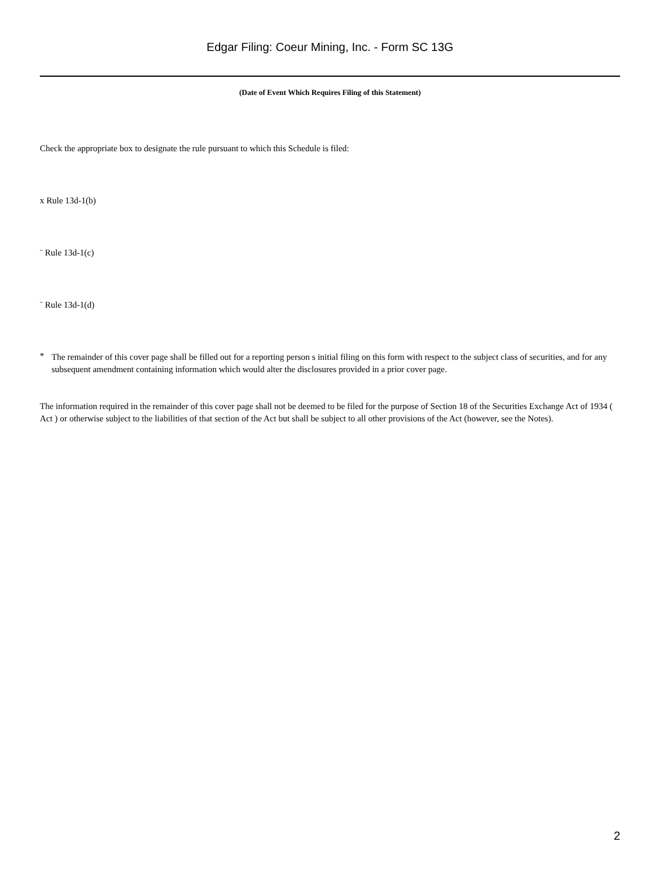Edgar Filing: Coeur Mining, Inc. - Form SC 13G
(Date of Event Which Requires Filing of this Statement)
Check the appropriate box to designate the rule pursuant to which this Schedule is filed:
x Rule 13d-1(b)
¨ Rule 13d-1(c)
¨ Rule 13d-1(d)
*
The remainder of this cover page shall be filled out for a reporting person s initial filing on this form with respect to the subject class of securities, and for any subsequent amendment containing information which would alter the disclosures provided in a prior cover page.
The information required in the remainder of this cover page shall not be deemed to be filed for the purpose of Section 18 of the Securities Exchange Act of 1934 ( Act ) or otherwise subject to the liabilities of that section of the Act but shall be subject to all other provisions of the Act (however, see the Notes).
2